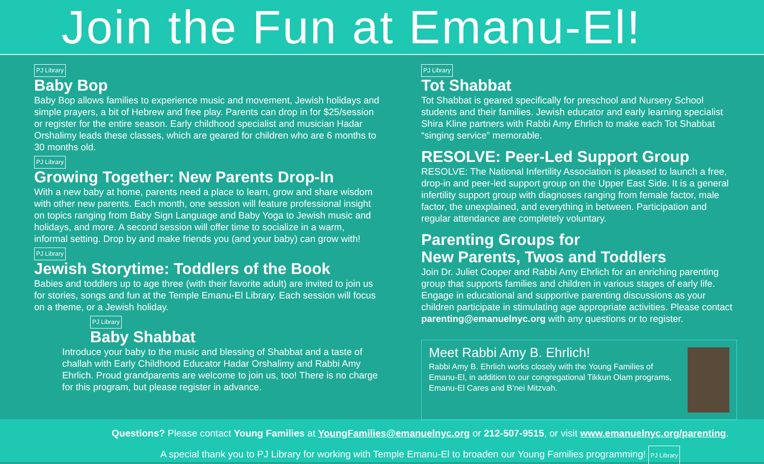Join the Fun at Emanu-El!
PJ Library
Baby Bop
Baby Bop allows families to experience music and movement, Jewish holidays and simple prayers, a bit of Hebrew and free play. Parents can drop in for $25/session or register for the entire season. Early childhood specialist and musician Hadar Orshalimy leads these classes, which are geared for children who are 6 months to 30 months old.
PJ Library
Growing Together: New Parents Drop-In
With a new baby at home, parents need a place to learn, grow and share wisdom with other new parents. Each month, one session will feature professional insight on topics ranging from Baby Sign Language and Baby Yoga to Jewish music and holidays, and more. A second session will offer time to socialize in a warm, informal setting. Drop by and make friends you (and your baby) can grow with!
PJ Library
Jewish Storytime: Toddlers of the Book
Babies and toddlers up to age three (with their favorite adult) are invited to join us for stories, songs and fun at the Temple Emanu-El Library. Each session will focus on a theme, or a Jewish holiday.
PJ Library
Baby Shabbat
Introduce your baby to the music and blessing of Shabbat and a taste of challah with Early Childhood Educator Hadar Orshalimy and Rabbi Amy Ehrlich. Proud grandparents are welcome to join us, too! There is no charge for this program, but please register in advance.
PJ Library
Tot Shabbat
Tot Shabbat is geared specifically for preschool and Nursery School students and their families. Jewish educator and early learning specialist Shira Kline partners with Rabbi Amy Ehrlich to make each Tot Shabbat “singing service” memorable.
RESOLVE: Peer-Led Support Group
RESOLVE: The National Infertility Association is pleased to launch a free, drop-in and peer-led support group on the Upper East Side. It is a general infertility support group with diagnoses ranging from female factor, male factor, the unexplained, and everything in between. Participation and regular attendance are completely voluntary.
Parenting Groups for
New Parents, Twos and Toddlers
Join Dr. Juliet Cooper and Rabbi Amy Ehrlich for an enriching parenting group that supports families and children in various stages of early life. Engage in educational and supportive parenting discussions as your children participate in stimulating age appropriate activities. Please contact parenting@emanuelnyc.org with any questions or to register.
Meet Rabbi Amy B. Ehrlich!
Rabbi Amy B. Ehrlich works closely with the Young Families of Emanu-El, in addition to our congregational Tikkun Olam programs, Emanu-El Cares and B’nei Mitzvah.
Questions? Please contact Young Families at YoungFamilies@emanuelnyc.org or 212-507-9515, or visit www.emanuelnyc.org/parenting.
A special thank you to PJ Library for working with Temple Emanu-El to broaden our Young Families programming! PJ Library